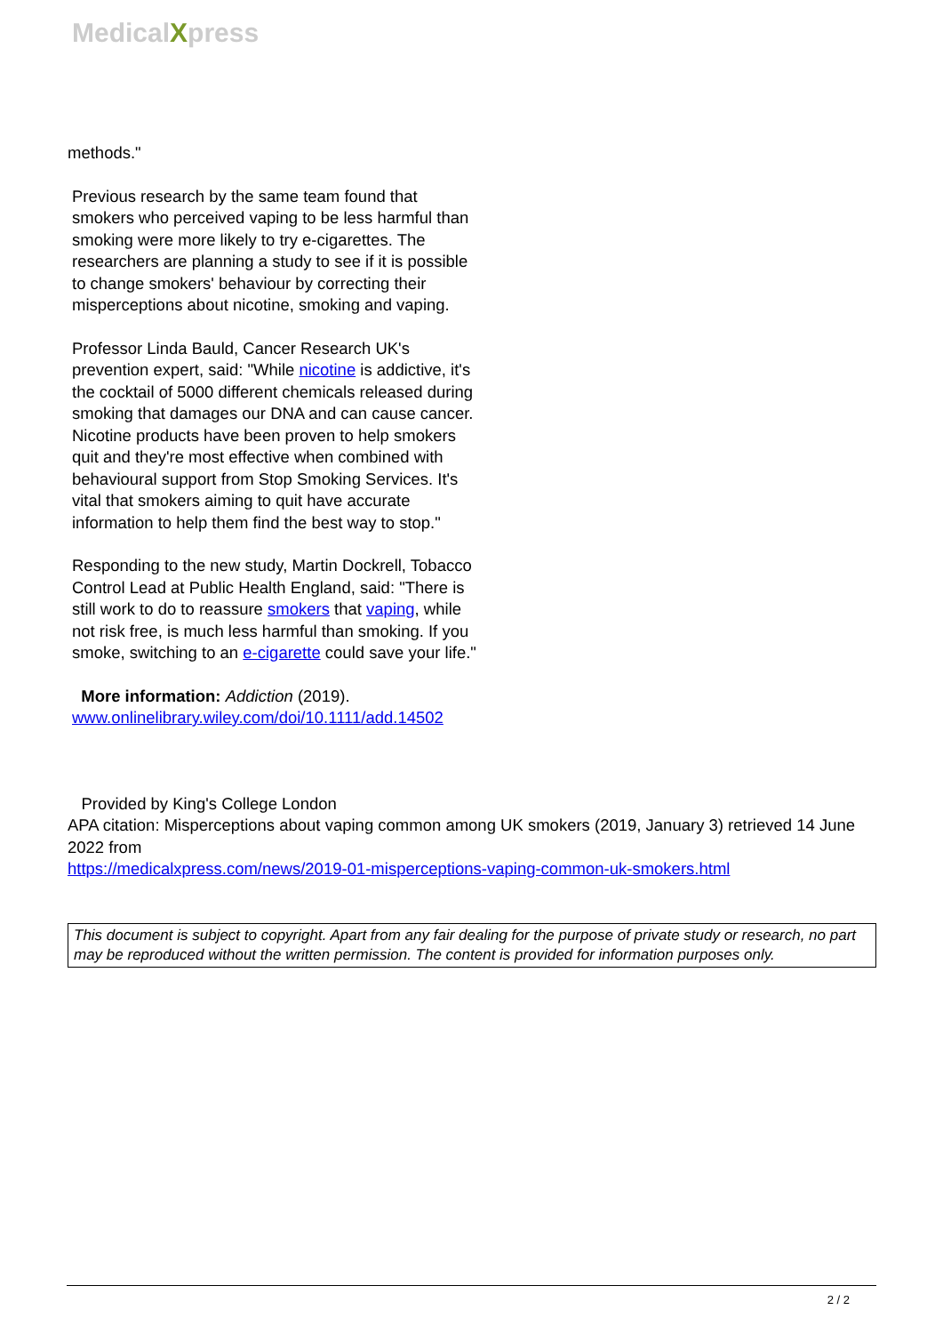MedicalXpress
methods."
Previous research by the same team found that smokers who perceived vaping to be less harmful than smoking were more likely to try e-cigarettes. The researchers are planning a study to see if it is possible to change smokers' behaviour by correcting their misperceptions about nicotine, smoking and vaping.
Professor Linda Bauld, Cancer Research UK's prevention expert, said: "While nicotine is addictive, it's the cocktail of 5000 different chemicals released during smoking that damages our DNA and can cause cancer. Nicotine products have been proven to help smokers quit and they're most effective when combined with behavioural support from Stop Smoking Services. It's vital that smokers aiming to quit have accurate information to help them find the best way to stop."
Responding to the new study, Martin Dockrell, Tobacco Control Lead at Public Health England, said: "There is still work to do to reassure smokers that vaping, while not risk free, is much less harmful than smoking. If you smoke, switching to an e-cigarette could save your life."
More information: Addiction (2019).
www.onlinelibrary.wiley.com/doi/10.1111/add.14502
Provided by King's College London
APA citation: Misperceptions about vaping common among UK smokers (2019, January 3) retrieved 14 June 2022 from
https://medicalxpress.com/news/2019-01-misperceptions-vaping-common-uk-smokers.html
This document is subject to copyright. Apart from any fair dealing for the purpose of private study or research, no part may be reproduced without the written permission. The content is provided for information purposes only.
2 / 2